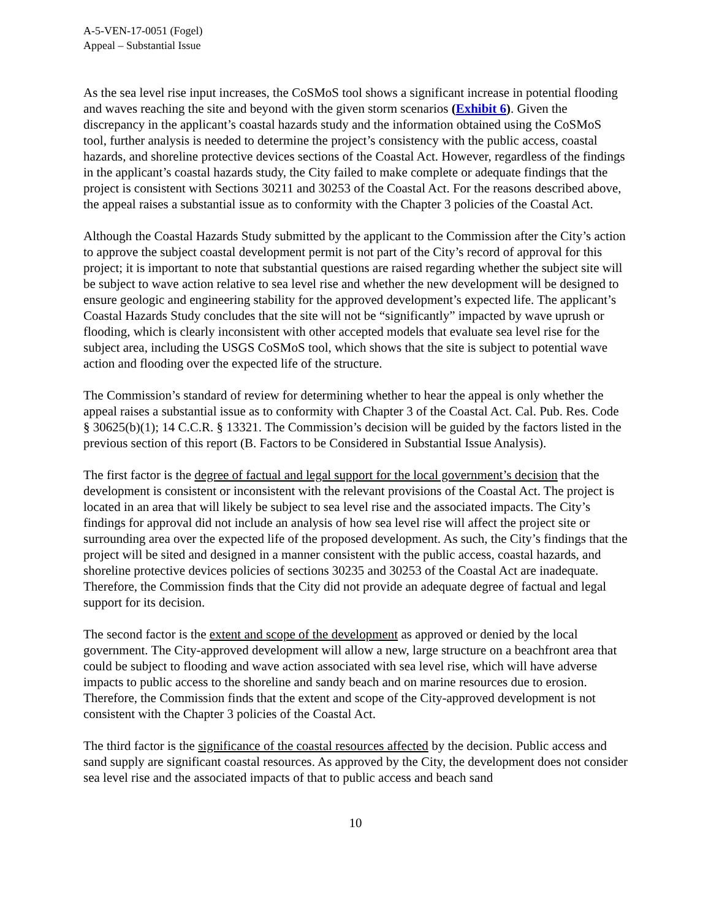A-5-VEN-17-0051 (Fogel)
Appeal – Substantial Issue
As the sea level rise input increases, the CoSMoS tool shows a significant increase in potential flooding and waves reaching the site and beyond with the given storm scenarios (Exhibit 6). Given the discrepancy in the applicant’s coastal hazards study and the information obtained using the CoSMoS tool, further analysis is needed to determine the project’s consistency with the public access, coastal hazards, and shoreline protective devices sections of the Coastal Act. However, regardless of the findings in the applicant’s coastal hazards study, the City failed to make complete or adequate findings that the project is consistent with Sections 30211 and 30253 of the Coastal Act. For the reasons described above, the appeal raises a substantial issue as to conformity with the Chapter 3 policies of the Coastal Act.
Although the Coastal Hazards Study submitted by the applicant to the Commission after the City’s action to approve the subject coastal development permit is not part of the City’s record of approval for this project; it is important to note that substantial questions are raised regarding whether the subject site will be subject to wave action relative to sea level rise and whether the new development will be designed to ensure geologic and engineering stability for the approved development’s expected life. The applicant’s Coastal Hazards Study concludes that the site will not be “significantly” impacted by wave uprush or flooding, which is clearly inconsistent with other accepted models that evaluate sea level rise for the subject area, including the USGS CoSMoS tool, which shows that the site is subject to potential wave action and flooding over the expected life of the structure.
The Commission’s standard of review for determining whether to hear the appeal is only whether the appeal raises a substantial issue as to conformity with Chapter 3 of the Coastal Act. Cal. Pub. Res. Code § 30625(b)(1); 14 C.C.R. § 13321. The Commission’s decision will be guided by the factors listed in the previous section of this report (B. Factors to be Considered in Substantial Issue Analysis).
The first factor is the degree of factual and legal support for the local government’s decision that the development is consistent or inconsistent with the relevant provisions of the Coastal Act. The project is located in an area that will likely be subject to sea level rise and the associated impacts. The City’s findings for approval did not include an analysis of how sea level rise will affect the project site or surrounding area over the expected life of the proposed development. As such, the City’s findings that the project will be sited and designed in a manner consistent with the public access, coastal hazards, and shoreline protective devices policies of sections 30235 and 30253 of the Coastal Act are inadequate. Therefore, the Commission finds that the City did not provide an adequate degree of factual and legal support for its decision.
The second factor is the extent and scope of the development as approved or denied by the local government. The City-approved development will allow a new, large structure on a beachfront area that could be subject to flooding and wave action associated with sea level rise, which will have adverse impacts to public access to the shoreline and sandy beach and on marine resources due to erosion. Therefore, the Commission finds that the extent and scope of the City-approved development is not consistent with the Chapter 3 policies of the Coastal Act.
The third factor is the significance of the coastal resources affected by the decision. Public access and sand supply are significant coastal resources. As approved by the City, the development does not consider sea level rise and the associated impacts of that to public access and beach sand
10